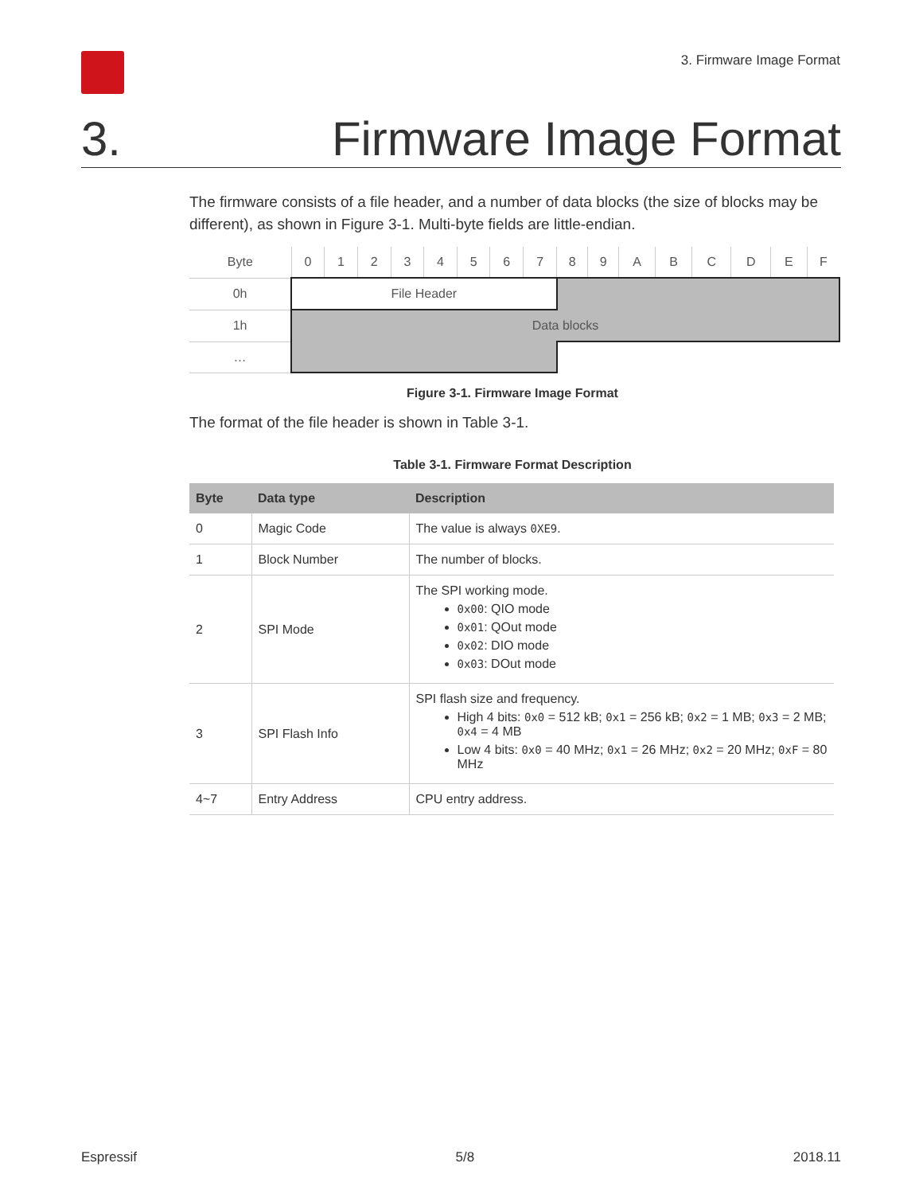3. Firmware Image Format
3. Firmware Image Format
The firmware consists of a file header, and a number of data blocks (the size of blocks may be different), as shown in Figure 3-1. Multi-byte fields are little-endian.
| Byte | 0 | 1 | 2 | 3 | 4 | 5 | 6 | 7 | 8 | 9 | A | B | C | D | E | F |
| 0h | File Header | | | | | | | | | | | | | | | |
| 1h | Data blocks | | | | | | | | | | | | | | | |
| … | | | | | | | | | | | | | | | | |
Figure 3-1. Firmware Image Format
The format of the file header is shown in Table 3-1.
Table 3-1. Firmware Format Description
| Byte | Data type | Description |
| --- | --- | --- |
| 0 | Magic Code | The value is always 0XE9 . |
| 1 | Block Number | The number of blocks. |
| 2 | SPI Mode | The SPI working mode. 0x00 : QIO mode 0x01 : QOut mode 0x02 : DIO mode 0x03 : DOut mode |
| 3 | SPI Flash Info | SPI flash size and frequency. High 4 bits: 0x0 = 512 kB; 0x1 = 256 kB; 0x2 = 1 MB; 0x3 = 2 MB; 0x4 = 4 MB Low 4 bits: 0x0 = 40 MHz; 0x1 = 26 MHz; 0x2 = 20 MHz; 0xF = 80 MHz |
| 4~7 | Entry Address | CPU entry address. |
Espressif 5/8 2018.11